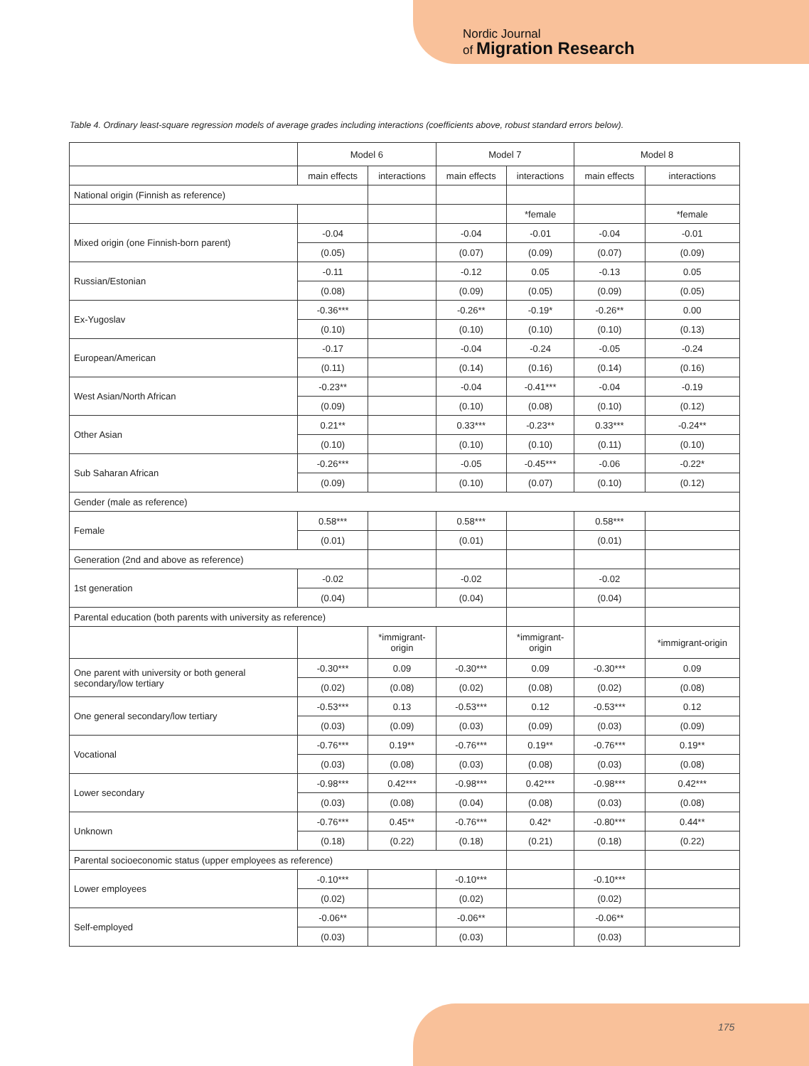Nordic Journal
of Migration Research
Table 4. Ordinary least-square regression models of average grades including interactions (coefficients above, robust standard errors below).
| | Model 6 | | Model 7 | | Model 8 | |
| --- | --- | --- | --- | --- | --- | --- |
| | main effects | interactions | main effects | interactions | main effects | interactions |
| National origin (Finnish as reference) | | | | | | |
| | | | | *female | | *female |
| Mixed origin (one Finnish-born parent) | -0.04 | | -0.04 | -0.01 | -0.04 | -0.01 |
| | (0.05) | | (0.07) | (0.09) | (0.07) | (0.09) |
| Russian/Estonian | -0.11 | | -0.12 | 0.05 | -0.13 | 0.05 |
| | (0.08) | | (0.09) | (0.05) | (0.09) | (0.05) |
| Ex-Yugoslav | -0.36*** | | -0.26** | -0.19* | -0.26** | 0.00 |
| | (0.10) | | (0.10) | (0.10) | (0.10) | (0.13) |
| European/American | -0.17 | | -0.04 | -0.24 | -0.05 | -0.24 |
| | (0.11) | | (0.14) | (0.16) | (0.14) | (0.16) |
| West Asian/North African | -0.23** | | -0.04 | -0.41*** | -0.04 | -0.19 |
| | (0.09) | | (0.10) | (0.08) | (0.10) | (0.12) |
| Other Asian | 0.21** | | 0.33*** | -0.23** | 0.33*** | -0.24** |
| | (0.10) | | (0.10) | (0.10) | (0.11) | (0.10) |
| Sub Saharan African | -0.26*** | | -0.05 | -0.45*** | -0.06 | -0.22* |
| | (0.09) | | (0.10) | (0.07) | (0.10) | (0.12) |
| Gender (male as reference) | | | | | | |
| Female | 0.58*** | | 0.58*** | | 0.58*** | |
| | (0.01) | | (0.01) | | (0.01) | |
| Generation (2nd and above as reference) | | | | | | |
| 1st generation | -0.02 | | -0.02 | | -0.02 | |
| | (0.04) | | (0.04) | | (0.04) | |
| Parental education (both parents with university as reference) | | | | | | |
| | | *immigrant- origin | | *immigrant- origin | | *immigrant-origin |
| One parent with university or both general secondary/low tertiary | -0.30*** | 0.09 | -0.30*** | 0.09 | -0.30*** | 0.09 |
| | (0.02) | (0.08) | (0.02) | (0.08) | (0.02) | (0.08) |
| One general secondary/low tertiary | -0.53*** | 0.13 | -0.53*** | 0.12 | -0.53*** | 0.12 |
| | (0.03) | (0.09) | (0.03) | (0.09) | (0.03) | (0.09) |
| Vocational | -0.76*** | 0.19** | -0.76*** | 0.19** | -0.76*** | 0.19** |
| | (0.03) | (0.08) | (0.03) | (0.08) | (0.03) | (0.08) |
| Lower secondary | -0.98*** | 0.42*** | -0.98*** | 0.42*** | -0.98*** | 0.42*** |
| | (0.03) | (0.08) | (0.04) | (0.08) | (0.03) | (0.08) |
| Unknown | -0.76*** | 0.45** | -0.76*** | 0.42* | -0.80*** | 0.44** |
| | (0.18) | (0.22) | (0.18) | (0.21) | (0.18) | (0.22) |
| Parental socioeconomic status (upper employees as reference) | | | | | | |
| Lower employees | -0.10*** | | -0.10*** | | -0.10*** | |
| | (0.02) | | (0.02) | | (0.02) | |
| Self-employed | -0.06** | | -0.06** | | -0.06** | |
| | (0.03) | | (0.03) | | (0.03) | |
175